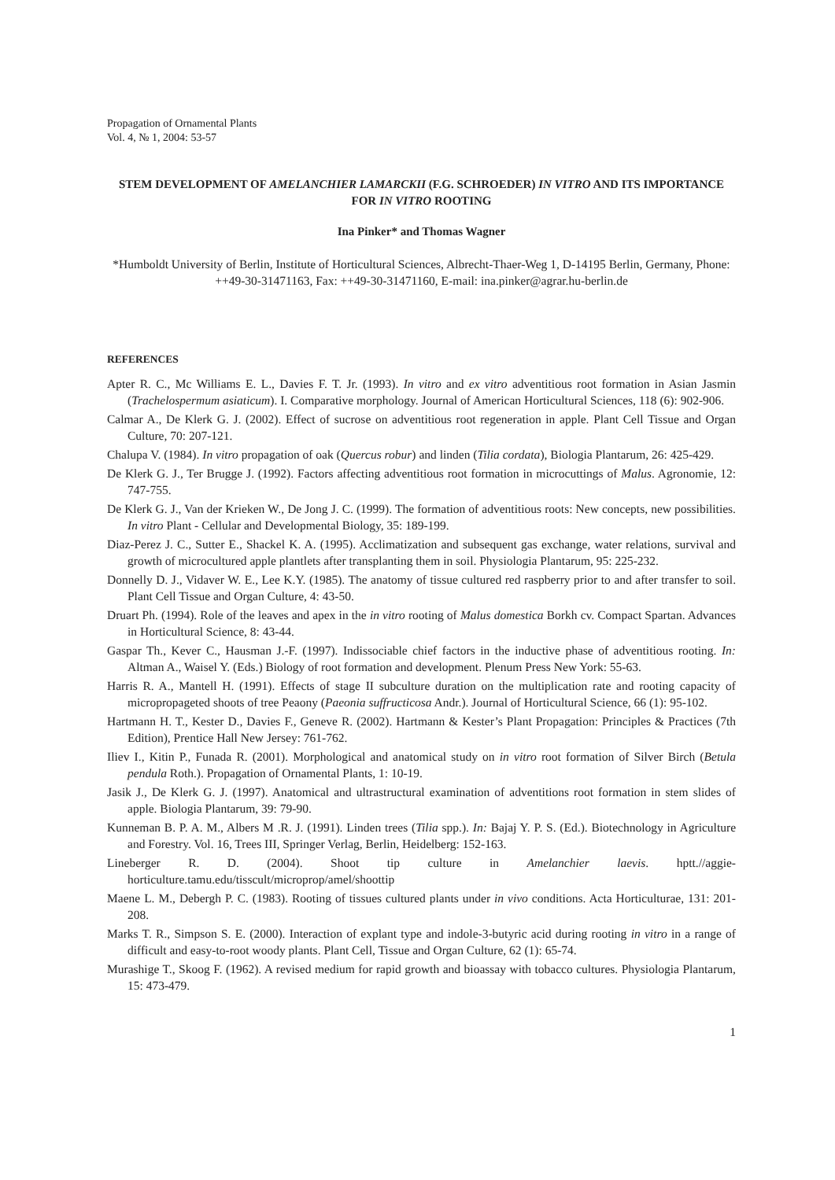Propagation of Ornamental Plants
Vol. 4, № 1, 2004: 53-57
STEM DEVELOPMENT OF AMELANCHIER LAMARCKII (F.G. SCHROEDER) IN VITRO AND ITS IMPORTANCE FOR IN VITRO ROOTING
Ina Pinker* and Thomas Wagner
*Humboldt University of Berlin, Institute of Horticultural Sciences, Albrecht-Thaer-Weg 1, D-14195 Berlin, Germany, Phone: ++49-30-31471163, Fax: ++49-30-31471160, E-mail: ina.pinker@agrar.hu-berlin.de
REFERENCES
Apter R. C., Mc Williams E. L., Davies F. T. Jr. (1993). In vitro and ex vitro adventitious root formation in Asian Jasmin (Trachelospermum asiaticum). I. Comparative morphology. Journal of American Horticultural Sciences, 118 (6): 902-906.
Calmar A., De Klerk G. J. (2002). Effect of sucrose on adventitious root regeneration in apple. Plant Cell Tissue and Organ Culture, 70: 207-121.
Chalupa V. (1984). In vitro propagation of oak (Quercus robur) and linden (Tilia cordata), Biologia Plantarum, 26: 425-429.
De Klerk G. J., Ter Brugge J. (1992). Factors affecting adventitious root formation in microcuttings of Malus. Agronomie, 12: 747-755.
De Klerk G. J., Van der Krieken W., De Jong J. C. (1999). The formation of adventitious roots: New concepts, new possibilities. In vitro Plant - Cellular and Developmental Biology, 35: 189-199.
Diaz-Perez J. C., Sutter E., Shackel K. A. (1995). Acclimatization and subsequent gas exchange, water relations, survival and growth of microcultured apple plantlets after transplanting them in soil. Physiologia Plantarum, 95: 225-232.
Donnelly D. J., Vidaver W. E., Lee K.Y. (1985). The anatomy of tissue cultured red raspberry prior to and after transfer to soil. Plant Cell Tissue and Organ Culture, 4: 43-50.
Druart Ph. (1994). Role of the leaves and apex in the in vitro rooting of Malus domestica Borkh cv. Compact Spartan. Advances in Horticultural Science, 8: 43-44.
Gaspar Th., Kever C., Hausman J.-F. (1997). Indissociable chief factors in the inductive phase of adventitious rooting. In: Altman A., Waisel Y. (Eds.) Biology of root formation and development. Plenum Press New York: 55-63.
Harris R. A., Mantell H. (1991). Effects of stage II subculture duration on the multiplication rate and rooting capacity of micropropageted shoots of tree Peaony (Paeonia suffructicosa Andr.). Journal of Horticultural Science, 66 (1): 95-102.
Hartmann H. T., Kester D., Davies F., Geneve R. (2002). Hartmann & Kester’s Plant Propagation: Principles & Practices (7th Edition), Prentice Hall New Jersey: 761-762.
Iliev I., Kitin P., Funada R. (2001). Morphological and anatomical study on in vitro root formation of Silver Birch (Betula pendula Roth.). Propagation of Ornamental Plants, 1: 10-19.
Jasik J., De Klerk G. J. (1997). Anatomical and ultrastructural examination of adventitions root formation in stem slides of apple. Biologia Plantarum, 39: 79-90.
Kunneman B. P. A. M., Albers M .R. J. (1991). Linden trees (Tilia spp.). In: Bajaj Y. P. S. (Ed.). Biotechnology in Agriculture and Forestry. Vol. 16, Trees III, Springer Verlag, Berlin, Heidelberg: 152-163.
Lineberger R. D. (2004). Shoot tip culture in Amelanchier laevis. hptt.//aggie-horticulture.tamu.edu/tisscult/microprop/amel/shoottip
Maene L. M., Debergh P. C. (1983). Rooting of tissues cultured plants under in vivo conditions. Acta Horticulturae, 131: 201-208.
Marks T. R., Simpson S. E. (2000). Interaction of explant type and indole-3-butyric acid during rooting in vitro in a range of difficult and easy-to-root woody plants. Plant Cell, Tissue and Organ Culture, 62 (1): 65-74.
Murashige T., Skoog F. (1962). A revised medium for rapid growth and bioassay with tobacco cultures. Physiologia Plantarum, 15: 473-479.
1